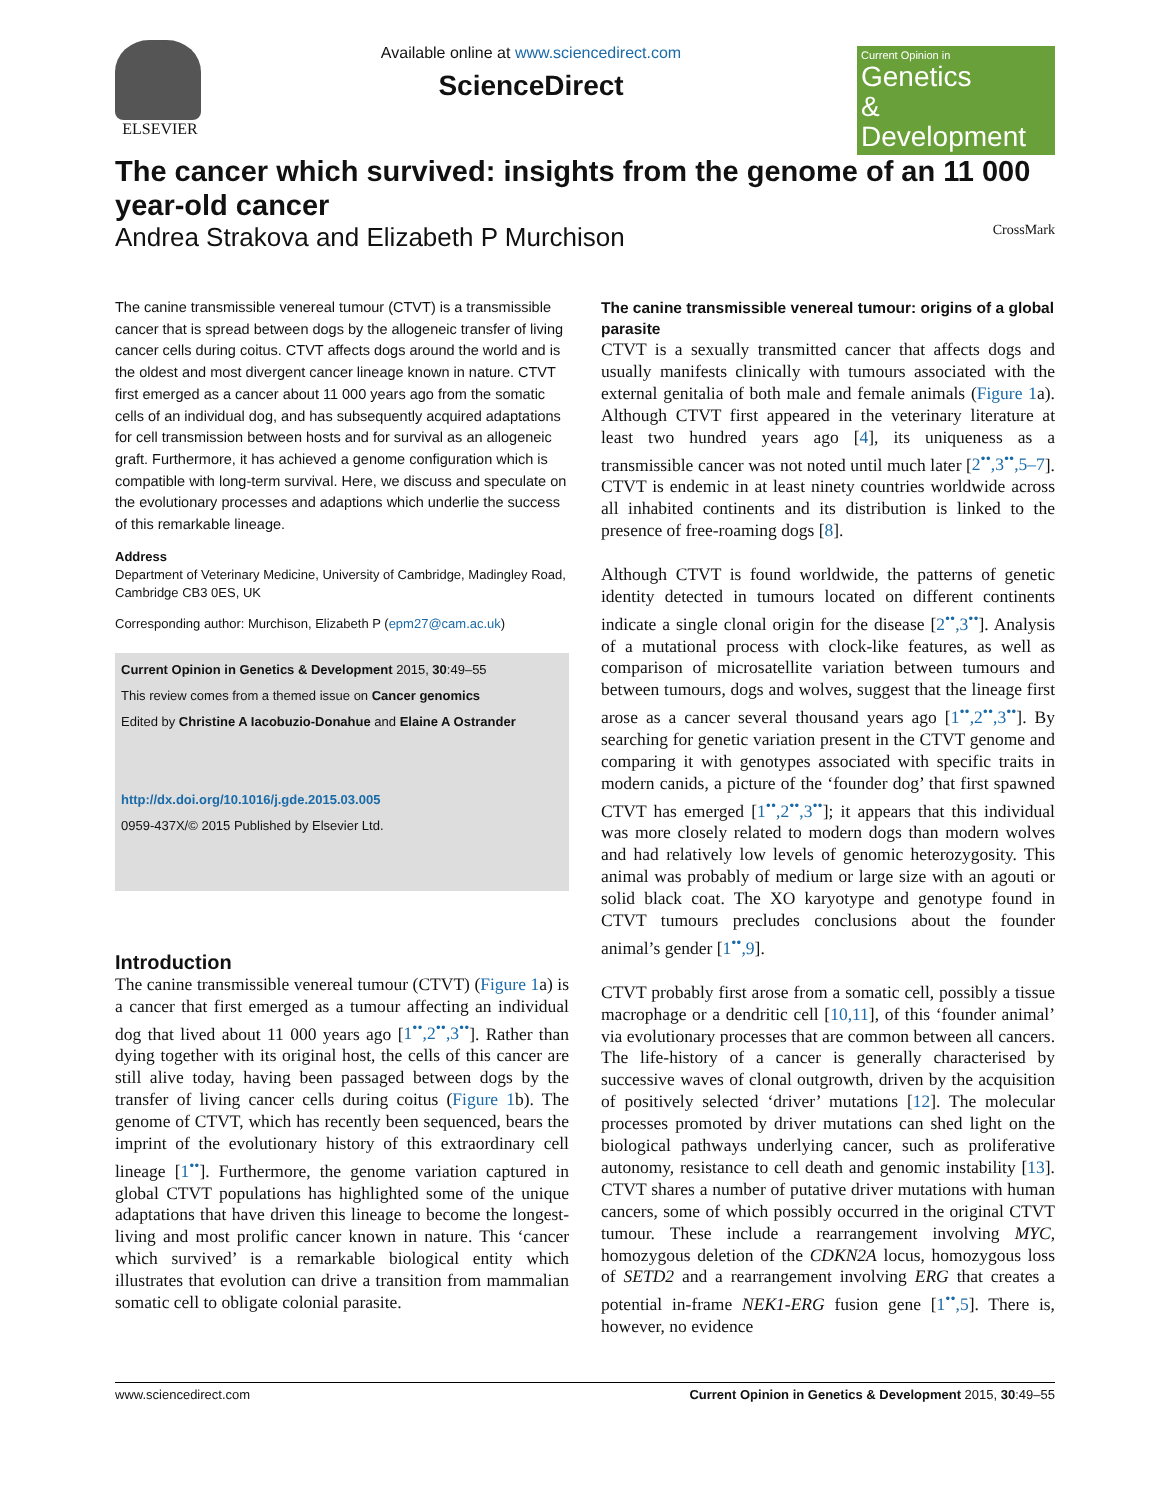ELSEVIER
Available online at www.sciencedirect.com
ScienceDirect
Current Opinion in
Genetics
& Development
The cancer which survived: insights from the genome of an 11 000 year-old cancer
Andrea Strakova and Elizabeth P Murchison CrossMark
The canine transmissible venereal tumour (CTVT) is a transmissible cancer that is spread between dogs by the allogeneic transfer of living cancer cells during coitus. CTVT affects dogs around the world and is the oldest and most divergent cancer lineage known in nature. CTVT first emerged as a cancer about 11 000 years ago from the somatic cells of an individual dog, and has subsequently acquired adaptations for cell transmission between hosts and for survival as an allogeneic graft. Furthermore, it has achieved a genome configuration which is compatible with long-term survival. Here, we discuss and speculate on the evolutionary processes and adaptions which underlie the success of this remarkable lineage.
Address
Department of Veterinary Medicine, University of Cambridge, Madingley Road, Cambridge CB3 0ES, UK
Corresponding author: Murchison, Elizabeth P (epm27@cam.ac.uk)
Current Opinion in Genetics & Development 2015, 30:49–55
This review comes from a themed issue on Cancer genomics
Edited by Christine A Iacobuzio-Donahue and Elaine A Ostrander
http://dx.doi.org/10.1016/j.gde.2015.03.005
0959-437X/© 2015 Published by Elsevier Ltd.
Introduction
The canine transmissible venereal tumour (CTVT) (Figure 1a) is a cancer that first emerged as a tumour affecting an individual dog that lived about 11 000 years ago [1<sup>••</sup>,2<sup>••</sup>,3<sup>••</sup>]. Rather than dying together with its original host, the cells of this cancer are still alive today, having been passaged between dogs by the transfer of living cancer cells during coitus (Figure 1b). The genome of CTVT, which has recently been sequenced, bears the imprint of the evolutionary history of this extraordinary cell lineage [1<sup>••</sup>]. Furthermore, the genome variation captured in global CTVT populations has highlighted some of the unique adaptations that have driven this lineage to become the longest-living and most prolific cancer known in nature. This ‘cancer which survived’ is a remarkable biological entity which illustrates that evolution can drive a transition from mammalian somatic cell to obligate colonial parasite.
The canine transmissible venereal tumour: origins of a global parasite
CTVT is a sexually transmitted cancer that affects dogs and usually manifests clinically with tumours associated with the external genitalia of both male and female animals (Figure 1a). Although CTVT first appeared in the veterinary literature at least two hundred years ago [4], its uniqueness as a transmissible cancer was not noted until much later [2<sup>••</sup>,3<sup>••</sup>,5–7]. CTVT is endemic in at least ninety countries worldwide across all inhabited continents and its distribution is linked to the presence of free-roaming dogs [8].
Although CTVT is found worldwide, the patterns of genetic identity detected in tumours located on different continents indicate a single clonal origin for the disease [2<sup>••</sup>,3<sup>••</sup>]. Analysis of a mutational process with clock-like features, as well as comparison of microsatellite variation between tumours and between tumours, dogs and wolves, suggest that the lineage first arose as a cancer several thousand years ago [1<sup>••</sup>,2<sup>••</sup>,3<sup>••</sup>]. By searching for genetic variation present in the CTVT genome and comparing it with genotypes associated with specific traits in modern canids, a picture of the ‘founder dog’ that first spawned CTVT has emerged [1<sup>••</sup>,2<sup>••</sup>,3<sup>••</sup>]; it appears that this individual was more closely related to modern dogs than modern wolves and had relatively low levels of genomic heterozygosity. This animal was probably of medium or large size with an agouti or solid black coat. The XO karyotype and genotype found in CTVT tumours precludes conclusions about the founder animal’s gender [1<sup>••</sup>,9].
CTVT probably first arose from a somatic cell, possibly a tissue macrophage or a dendritic cell [10,11], of this ‘founder animal’ via evolutionary processes that are common between all cancers. The life-history of a cancer is generally characterised by successive waves of clonal outgrowth, driven by the acquisition of positively selected ‘driver’ mutations [12]. The molecular processes promoted by driver mutations can shed light on the biological pathways underlying cancer, such as proliferative autonomy, resistance to cell death and genomic instability [13]. CTVT shares a number of putative driver mutations with human cancers, some of which possibly occurred in the original CTVT tumour. These include a rearrangement involving MYC, homozygous deletion of the CDKN2A locus, homozygous loss of SETD2 and a rearrangement involving ERG that creates a potential in-frame NEK1-ERG fusion gene [1<sup>••</sup>,5]. There is, however, no evidence
www.sciencedirect.com Current Opinion in Genetics & Development 2015, 30:49–55